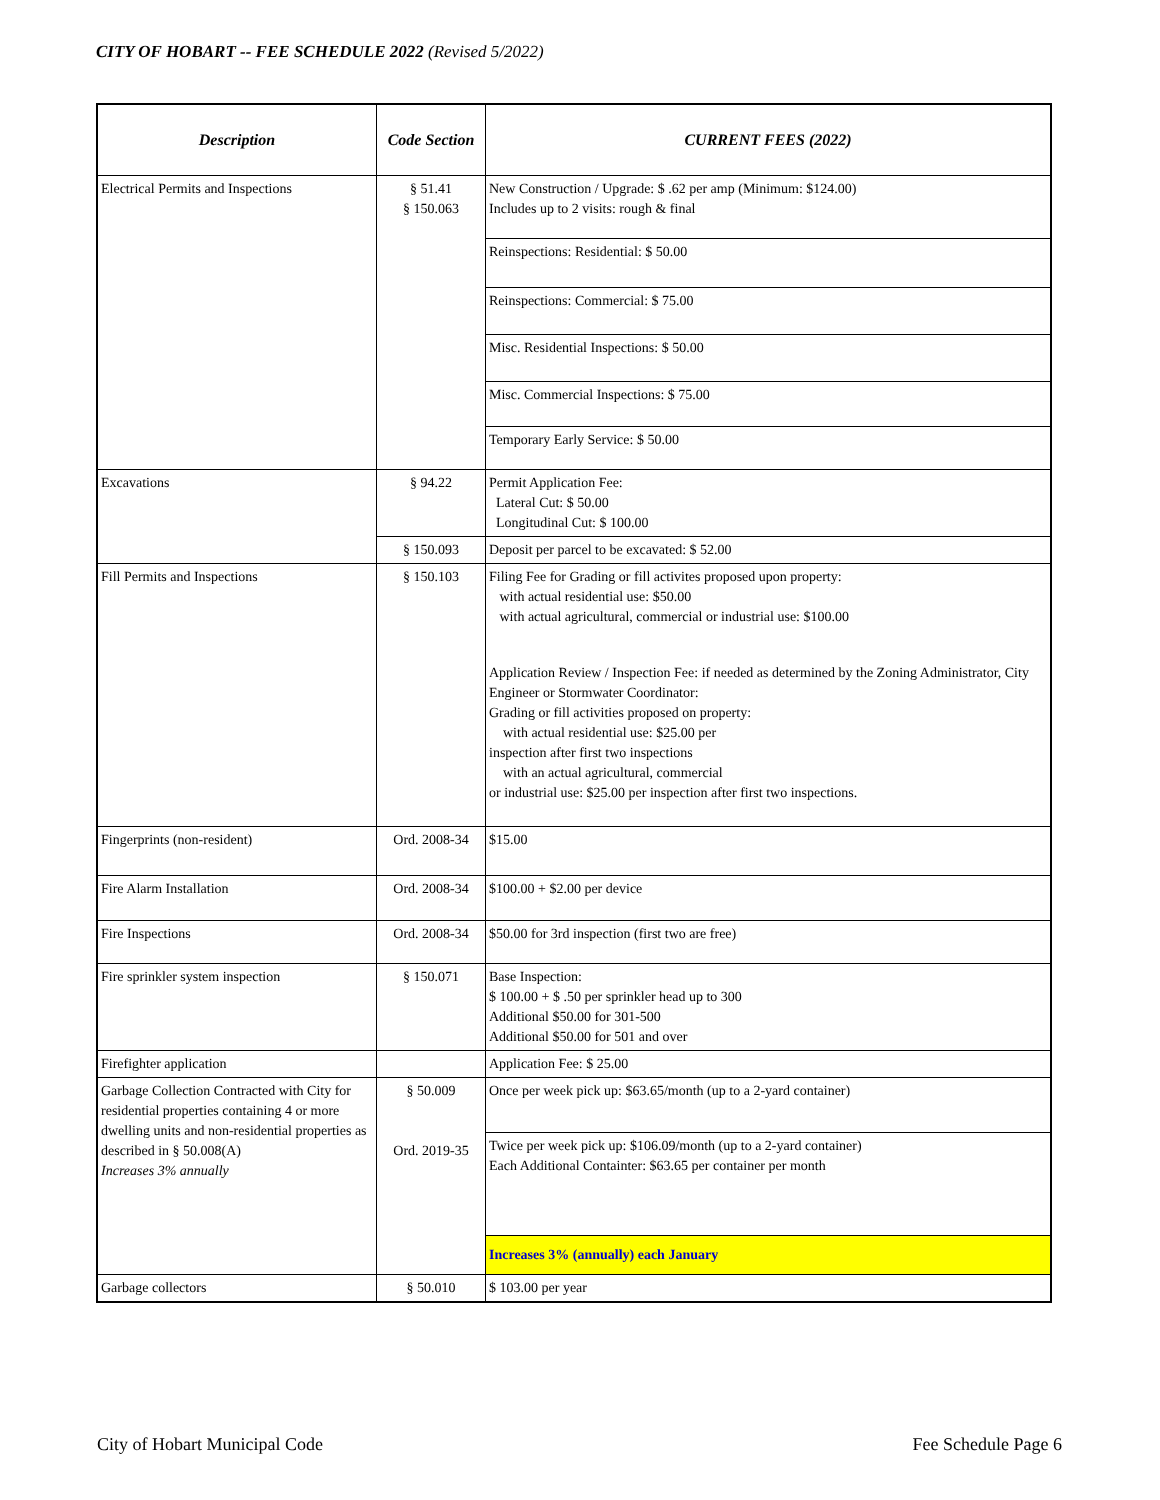CITY OF HOBART -- FEE SCHEDULE 2022 (Revised 5/2022)
| Description | Code Section | CURRENT FEES (2022) |
| --- | --- | --- |
| Electrical Permits and Inspections | § 51.41 § 150.063 | New Construction / Upgrade: $ .62 per amp (Minimum: $124.00) Includes up to 2 visits: rough & final |
| | | Reinspections: Residential: $ 50.00 |
| | | Reinspections: Commercial: $ 75.00 |
| | | Misc. Residential Inspections: $ 50.00 |
| | | Misc. Commercial Inspections: $ 75.00 |
| | | Temporary Early Service: $ 50.00 |
| Excavations | § 94.22 | Permit Application Fee: Lateral Cut: $ 50.00 Longitudinal Cut: $ 100.00 |
| | § 150.093 | Deposit per parcel to be excavated: $ 52.00 |
| Fill Permits and Inspections | § 150.103 | Filing Fee for Grading or fill activites proposed upon property: with actual residential use: $50.00 with actual agricultural, commercial or industrial use: $100.00 |
| | | Application Review / Inspection Fee: if needed as determined by the Zoning Administrator, City Engineer or Stormwater Coordinator: Grading or fill activities proposed on property: with actual residential use: $25.00 per inspection after first two inspections with an actual agricultural, commercial or industrial use: $25.00 per inspection after first two inspections. |
| Fingerprints (non-resident) | Ord. 2008-34 | $15.00 |
| Fire Alarm Installation | Ord. 2008-34 | $100.00 + $2.00 per device |
| Fire Inspections | Ord. 2008-34 | $50.00 for 3rd inspection (first two are free) |
| Fire sprinkler system inspection | § 150.071 | Base Inspection: $ 100.00 + $ .50 per sprinkler head up to 300 Additional $50.00 for 301-500 Additional $50.00 for 501 and over |
| Firefighter application | | Application Fee: $ 25.00 |
| Garbage Collection Contracted with City for residential properties containing 4 or more dwelling units and non-residential properties as described in § 50.008(A) Increases 3% annually | § 50.009 Ord. 2019-35 | Once per week pick up: $63.65/month (up to a 2-yard container) |
| | | Twice per week pick up: $106.09/month (up to a 2-yard container) Each Additional Containter: $63.65 per container per month |
| | | Increases 3% (annually) each January |
| Garbage collectors | § 50.010 | $ 103.00 per year |
City of Hobart Municipal Code Fee Schedule Page 6